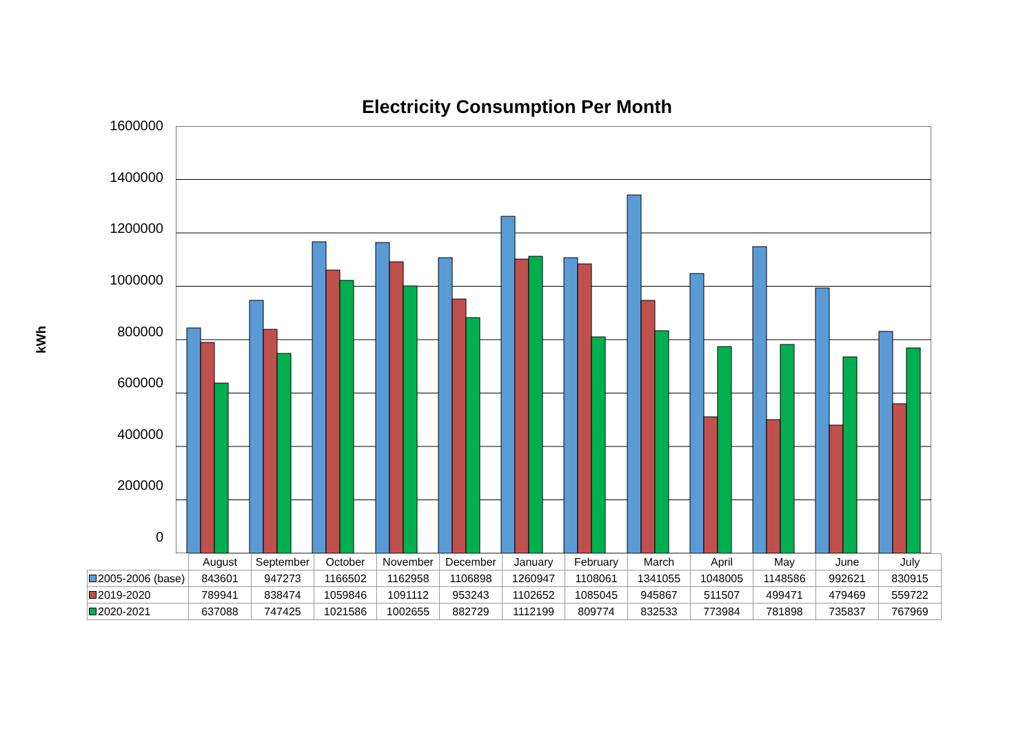Electricity Consumption Per Month
kWh
1600000
1400000
1200000
1000000
800000
600000
400000
200000
0
| | August | September | October | November | December | January | February | March | April | May | June | July |
| 2005-2006 (base) | 843601 | 947273 | 1166502 | 1162958 | 1106898 | 1260947 | 1108061 | 1341055 | 1048005 | 1148586 | 992621 | 830915 |
| 2019-2020 | 789941 | 838474 | 1059846 | 1091112 | 953243 | 1102652 | 1085045 | 945867 | 511507 | 499471 | 479469 | 559722 |
| 2020-2021 | 637088 | 747425 | 1021586 | 1002655 | 882729 | 1112199 | 809774 | 832533 | 773984 | 781898 | 735837 | 767969 |